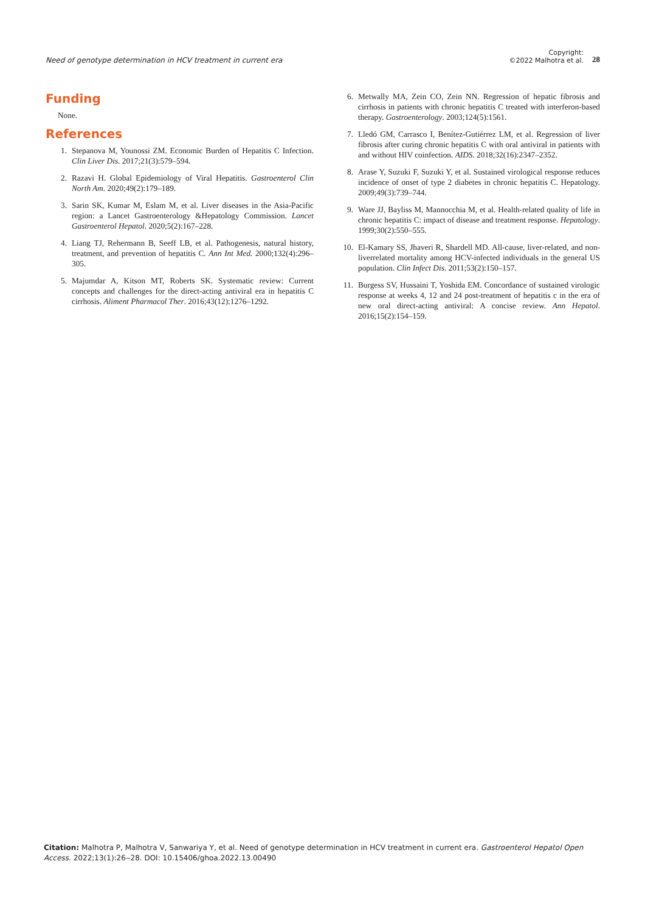Need of genotype determination in HCV treatment in current era
Copyright:
©2022 Malhotra et al.
28
Funding
None.
References
1. Stepanova M, Younossi ZM. Economic Burden of Hepatitis C Infection. Clin Liver Dis. 2017;21(3):579–594.
2. Razavi H. Global Epidemiology of Viral Hepatitis. Gastroenterol Clin North Am. 2020;49(2):179–189.
3. Sarin SK, Kumar M, Eslam M, et al. Liver diseases in the Asia-Pacific region: a Lancet Gastroenterology &Hepatology Commission. Lancet Gastroenterol Hepatol. 2020;5(2):167–228.
4. Liang TJ, Rehermann B, Seeff LB, et al. Pathogenesis, natural history, treatment, and prevention of hepatitis C. Ann Int Med. 2000;132(4):296–305.
5. Majumdar A, Kitson MT, Roberts SK. Systematic review: Current concepts and challenges for the direct-acting antiviral era in hepatitis C cirrhosis. Aliment Pharmacol Ther. 2016;43(12):1276–1292.
6. Metwally MA, Zein CO, Zein NN. Regression of hepatic fibrosis and cirrhosis in patients with chronic hepatitis C treated with interferon-based therapy. Gastroenterology. 2003;124(5):1561.
7. Lledó GM, Carrasco I, Benítez-Gutiérrez LM, et al. Regression of liver fibrosis after curing chronic hepatitis C with oral antiviral in patients with and without HIV coinfection. AIDS. 2018;32(16):2347–2352.
8. Arase Y, Suzuki F, Suzuki Y, et al. Sustained virological response reduces incidence of onset of type 2 diabetes in chronic hepatitis C. Hepatology. 2009;49(3):739–744.
9. Ware JJ, Bayliss M, Mannocchia M, et al. Health-related quality of life in chronic hepatitis C: impact of disease and treatment response. Hepatology. 1999;30(2):550–555.
10. El-Kamary SS, Jhaveri R, Shardell MD. All-cause, liver-related, and non-liverrelated mortality among HCV-infected individuals in the general US population. Clin Infect Dis. 2011;53(2):150–157.
11. Burgess SV, Hussaini T, Yoshida EM. Concordance of sustained virologic response at weeks 4, 12 and 24 post-treatment of hepatitis c in the era of new oral direct-acting antiviral: A concise review. Ann Hepatol. 2016;15(2):154–159.
Citation: Malhotra P, Malhotra V, Sanwariya Y, et al. Need of genotype determination in HCV treatment in current era. Gastroenterol Hepatol Open Access. 2022;13(1):26‒28. DOI: 10.15406/ghoa.2022.13.00490